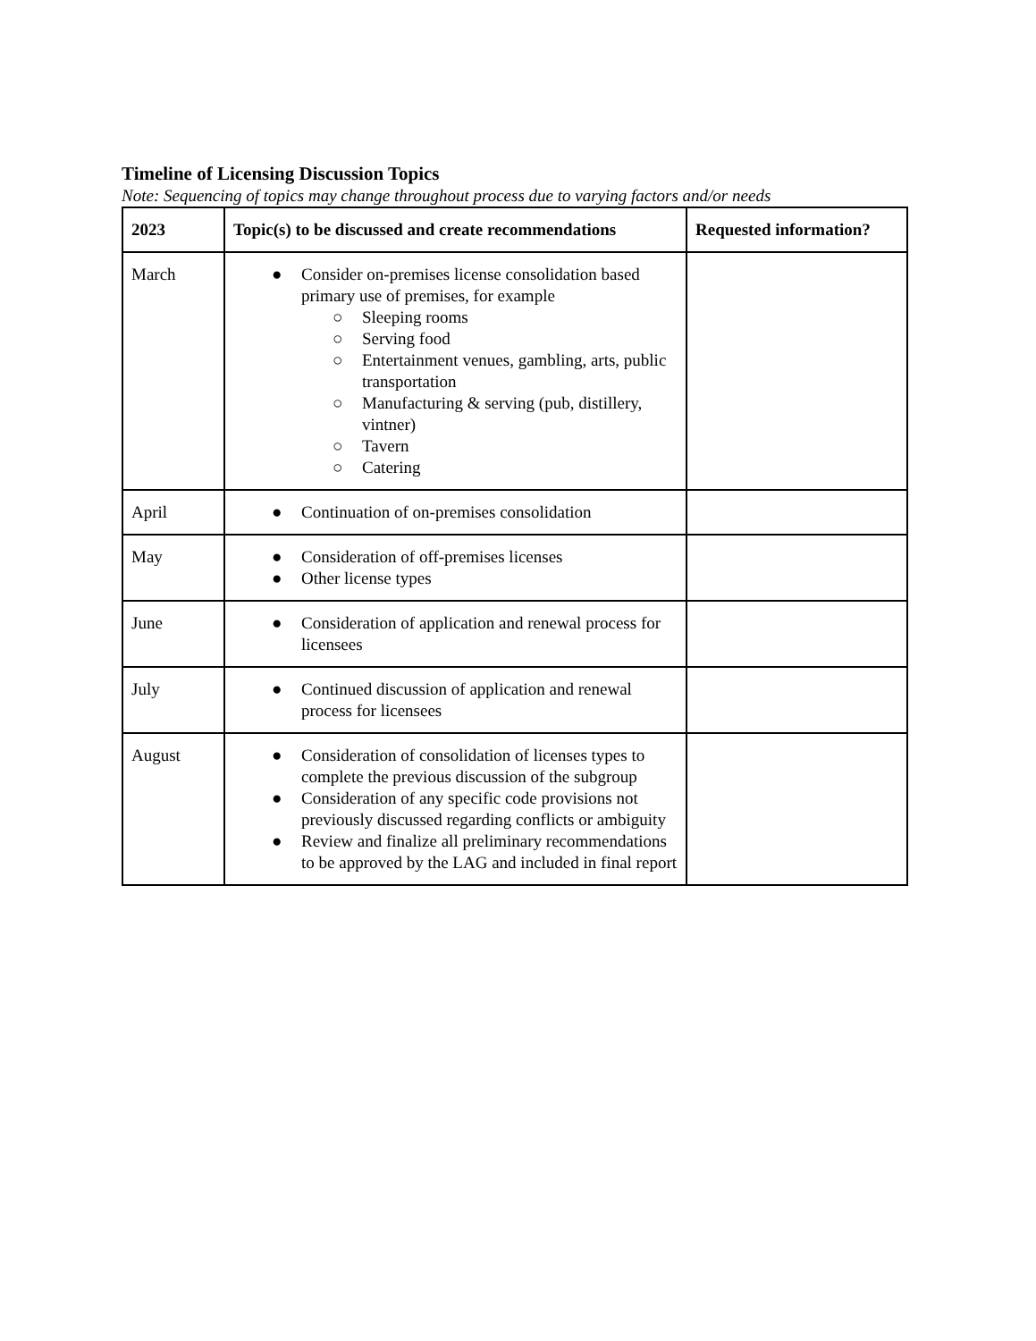Timeline of Licensing Discussion Topics
Note: Sequencing of topics may change throughout process due to varying factors and/or needs
| 2023 | Topic(s) to be discussed and create recommendations | Requested information? |
| --- | --- | --- |
| March | ● Consider on-premises license consolidation based primary use of premises, for example ○ Sleeping rooms ○ Serving food ○ Entertainment venues, gambling, arts, public transportation ○ Manufacturing & serving (pub, distillery, vintner) ○ Tavern ○ Catering | |
| April | ● Continuation of on-premises consolidation | |
| May | ● Consideration of off-premises licenses ● Other license types | |
| June | ● Consideration of application and renewal process for licensees | |
| July | ● Continued discussion of application and renewal process for licensees | |
| August | ● Consideration of consolidation of licenses types to complete the previous discussion of the subgroup ● Consideration of any specific code provisions not previously discussed regarding conflicts or ambiguity ● Review and finalize all preliminary recommendations to be approved by the LAG and included in final report | |